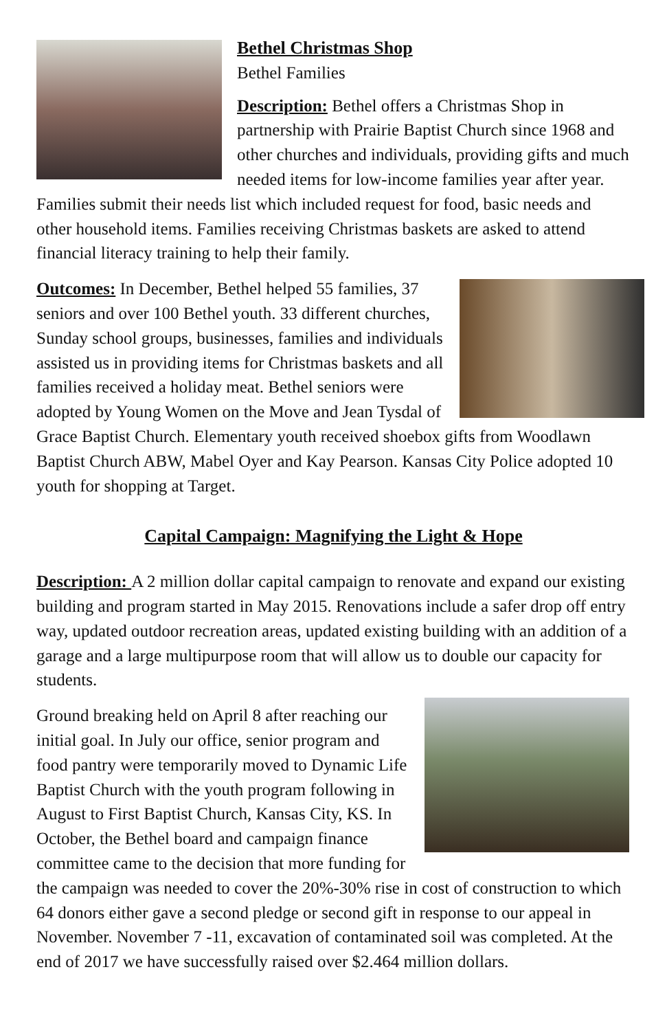Bethel Christmas Shop
Bethel Families
Description: Bethel offers a Christmas Shop in partnership with Prairie Baptist Church since 1968 and other churches and individuals, providing gifts and much needed items for low-income families year after year. Families submit their needs list which included request for food, basic needs and other household items. Families receiving Christmas baskets are asked to attend financial literacy training to help their family.
Outcomes: In December, Bethel helped 55 families, 37 seniors and over 100 Bethel youth. 33 different churches, Sunday school groups, businesses, families and individuals assisted us in providing items for Christmas baskets and all families received a holiday meat. Bethel seniors were adopted by Young Women on the Move and Jean Tysdal of Grace Baptist Church. Elementary youth received shoebox gifts from Woodlawn Baptist Church ABW, Mabel Oyer and Kay Pearson. Kansas City Police adopted 10 youth for shopping at Target.
Capital Campaign: Magnifying the Light & Hope
Description: A 2 million dollar capital campaign to renovate and expand our existing building and program started in May 2015. Renovations include a safer drop off entry way, updated outdoor recreation areas, updated existing building with an addition of a garage and a large multipurpose room that will allow us to double our capacity for students.
Ground breaking held on April 8 after reaching our initial goal. In July our office, senior program and food pantry were temporarily moved to Dynamic Life Baptist Church with the youth program following in August to First Baptist Church, Kansas City, KS. In October, the Bethel board and campaign finance committee came to the decision that more funding for the campaign was needed to cover the 20%-30% rise in cost of construction to which 64 donors either gave a second pledge or second gift in response to our appeal in November. November 7 -11, excavation of contaminated soil was completed. At the end of 2017 we have successfully raised over $2.464 million dollars.